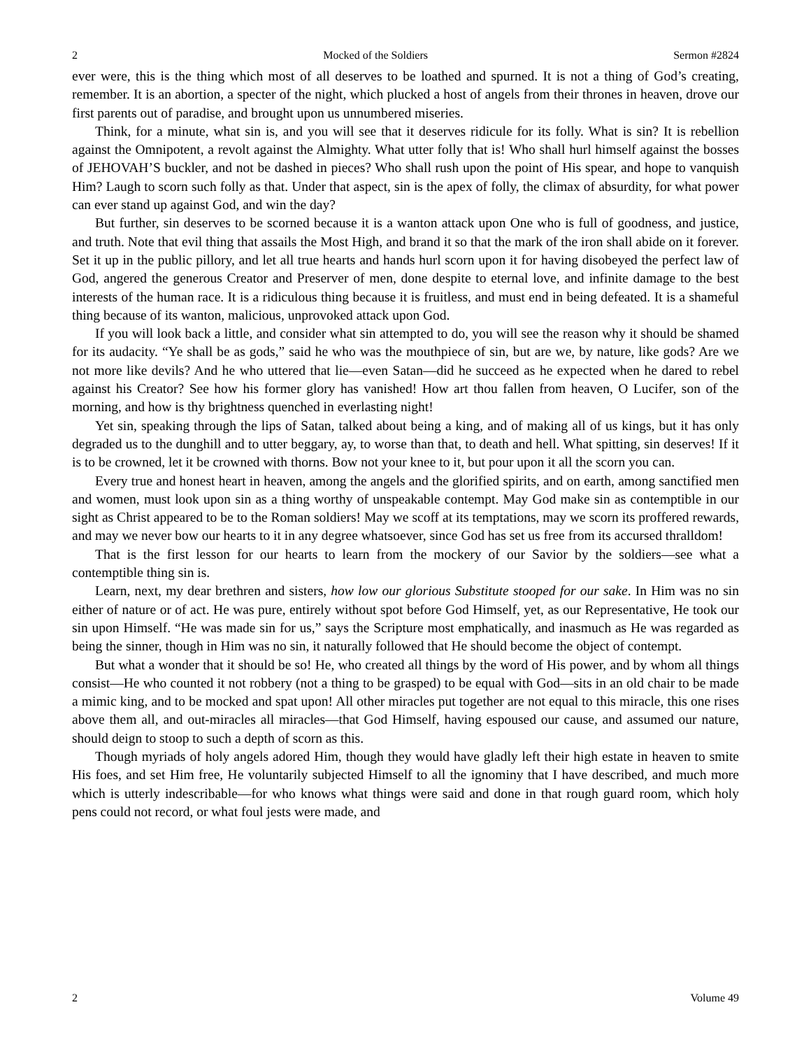2 Mocked of the Soldiers Sermon #2824
ever were, this is the thing which most of all deserves to be loathed and spurned. It is not a thing of God’s creating, remember. It is an abortion, a specter of the night, which plucked a host of angels from their thrones in heaven, drove our first parents out of paradise, and brought upon us unnumbered miseries.
Think, for a minute, what sin is, and you will see that it deserves ridicule for its folly. What is sin? It is rebellion against the Omnipotent, a revolt against the Almighty. What utter folly that is! Who shall hurl himself against the bosses of JEHOVAH’S buckler, and not be dashed in pieces? Who shall rush upon the point of His spear, and hope to vanquish Him? Laugh to scorn such folly as that. Under that aspect, sin is the apex of folly, the climax of absurdity, for what power can ever stand up against God, and win the day?
But further, sin deserves to be scorned because it is a wanton attack upon One who is full of goodness, and justice, and truth. Note that evil thing that assails the Most High, and brand it so that the mark of the iron shall abide on it forever. Set it up in the public pillory, and let all true hearts and hands hurl scorn upon it for having disobeyed the perfect law of God, angered the generous Creator and Preserver of men, done despite to eternal love, and infinite damage to the best interests of the human race. It is a ridiculous thing because it is fruitless, and must end in being defeated. It is a shameful thing because of its wanton, malicious, unprovoked attack upon God.
If you will look back a little, and consider what sin attempted to do, you will see the reason why it should be shamed for its audacity. “Ye shall be as gods,” said he who was the mouthpiece of sin, but are we, by nature, like gods? Are we not more like devils? And he who uttered that lie—even Satan—did he succeed as he expected when he dared to rebel against his Creator? See how his former glory has vanished! How art thou fallen from heaven, O Lucifer, son of the morning, and how is thy brightness quenched in everlasting night!
Yet sin, speaking through the lips of Satan, talked about being a king, and of making all of us kings, but it has only degraded us to the dunghill and to utter beggary, ay, to worse than that, to death and hell. What spitting, sin deserves! If it is to be crowned, let it be crowned with thorns. Bow not your knee to it, but pour upon it all the scorn you can.
Every true and honest heart in heaven, among the angels and the glorified spirits, and on earth, among sanctified men and women, must look upon sin as a thing worthy of unspeakable contempt. May God make sin as contemptible in our sight as Christ appeared to be to the Roman soldiers! May we scoff at its temptations, may we scorn its proffered rewards, and may we never bow our hearts to it in any degree whatsoever, since God has set us free from its accursed thralldom!
That is the first lesson for our hearts to learn from the mockery of our Savior by the soldiers—see what a contemptible thing sin is.
Learn, next, my dear brethren and sisters, how low our glorious Substitute stooped for our sake. In Him was no sin either of nature or of act. He was pure, entirely without spot before God Himself, yet, as our Representative, He took our sin upon Himself. “He was made sin for us,” says the Scripture most emphatically, and inasmuch as He was regarded as being the sinner, though in Him was no sin, it naturally followed that He should become the object of contempt.
But what a wonder that it should be so! He, who created all things by the word of His power, and by whom all things consist—He who counted it not robbery (not a thing to be grasped) to be equal with God—sits in an old chair to be made a mimic king, and to be mocked and spat upon! All other miracles put together are not equal to this miracle, this one rises above them all, and out-miracles all miracles—that God Himself, having espoused our cause, and assumed our nature, should deign to stoop to such a depth of scorn as this.
Though myriads of holy angels adored Him, though they would have gladly left their high estate in heaven to smite His foes, and set Him free, He voluntarily subjected Himself to all the ignominy that I have described, and much more which is utterly indescribable—for who knows what things were said and done in that rough guard room, which holy pens could not record, or what foul jests were made, and
2 Volume 49